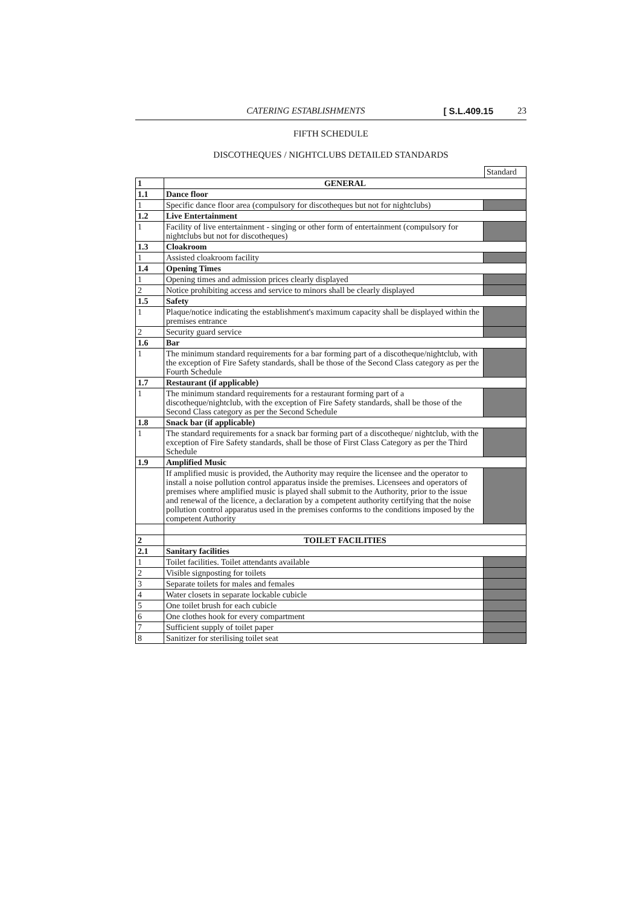CATERING ESTABLISHMENTS [ S.L.409.15 23
FIFTH SCHEDULE
DISCOTHEQUES / NIGHTCLUBS DETAILED STANDARDS
Standard
| 1 | GENERAL | |
| 1.1 | Dance floor | |
| 1 | Specific dance floor area (compulsory for discotheques but not for nightclubs) | |
| 1.2 | Live Entertainment | |
| 1 | Facility of live entertainment - singing or other form of entertainment (compulsory for nightclubs but not for discotheques) | |
| 1.3 | Cloakroom | |
| 1 | Assisted cloakroom facility | |
| 1.4 | Opening Times | |
| 1 | Opening times and admission prices clearly displayed | |
| 2 | Notice prohibiting access and service to minors shall be clearly displayed | |
| 1.5 | Safety | |
| 1 | Plaque/notice indicating the establishment's maximum capacity shall be displayed within the premises entrance | |
| 2 | Security guard service | |
| 1.6 | Bar | |
| 1 | The minimum standard requirements for a bar forming part of a discotheque/nightclub, with the exception of Fire Safety standards, shall be those of the Second Class category as per the Fourth Schedule | |
| 1.7 | Restaurant (if applicable) | |
| 1 | The minimum standard requirements for a restaurant forming part of a discotheque/nightclub, with the exception of Fire Safety standards, shall be those of the Second Class category as per the Second Schedule | |
| 1.8 | Snack bar (if applicable) | |
| 1 | The standard requirements for a snack bar forming part of a discotheque/ nightclub, with the exception of Fire Safety standards, shall be those of First Class Category as per the Third Schedule | |
| 1.9 | Amplified Music | |
| | If amplified music is provided, the Authority may require the licensee and the operator to install a noise pollution control apparatus inside the premises. Licensees and operators of premises where amplified music is played shall submit to the Authority, prior to the issue and renewal of the licence, a declaration by a competent authority certifying that the noise pollution control apparatus used in the premises conforms to the conditions imposed by the competent Authority | |
| 2 | TOILET FACILITIES | |
| 2.1 | Sanitary facilities | |
| 1 | Toilet facilities. Toilet attendants available | |
| 2 | Visible signposting for toilets | |
| 3 | Separate toilets for males and females | |
| 4 | Water closets in separate lockable cubicle | |
| 5 | One toilet brush for each cubicle | |
| 6 | One clothes hook for every compartment | |
| 7 | Sufficient supply of toilet paper | |
| 8 | Sanitizer for sterilising toilet seat | |